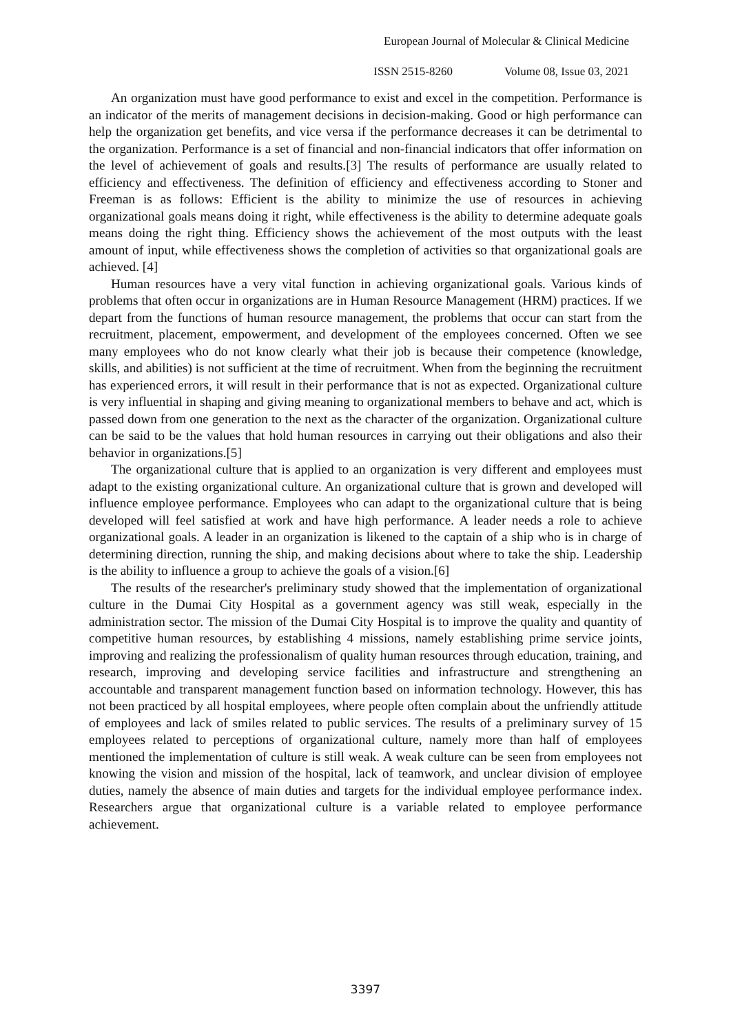European Journal of Molecular & Clinical Medicine
ISSN 2515-8260 Volume 08, Issue 03, 2021
An organization must have good performance to exist and excel in the competition. Performance is an indicator of the merits of management decisions in decision-making. Good or high performance can help the organization get benefits, and vice versa if the performance decreases it can be detrimental to the organization. Performance is a set of financial and non-financial indicators that offer information on the level of achievement of goals and results.[3] The results of performance are usually related to efficiency and effectiveness. The definition of efficiency and effectiveness according to Stoner and Freeman is as follows: Efficient is the ability to minimize the use of resources in achieving organizational goals means doing it right, while effectiveness is the ability to determine adequate goals means doing the right thing. Efficiency shows the achievement of the most outputs with the least amount of input, while effectiveness shows the completion of activities so that organizational goals are achieved. [4]
Human resources have a very vital function in achieving organizational goals. Various kinds of problems that often occur in organizations are in Human Resource Management (HRM) practices. If we depart from the functions of human resource management, the problems that occur can start from the recruitment, placement, empowerment, and development of the employees concerned. Often we see many employees who do not know clearly what their job is because their competence (knowledge, skills, and abilities) is not sufficient at the time of recruitment. When from the beginning the recruitment has experienced errors, it will result in their performance that is not as expected. Organizational culture is very influential in shaping and giving meaning to organizational members to behave and act, which is passed down from one generation to the next as the character of the organization. Organizational culture can be said to be the values that hold human resources in carrying out their obligations and also their behavior in organizations.[5]
The organizational culture that is applied to an organization is very different and employees must adapt to the existing organizational culture. An organizational culture that is grown and developed will influence employee performance. Employees who can adapt to the organizational culture that is being developed will feel satisfied at work and have high performance. A leader needs a role to achieve organizational goals. A leader in an organization is likened to the captain of a ship who is in charge of determining direction, running the ship, and making decisions about where to take the ship. Leadership is the ability to influence a group to achieve the goals of a vision.[6]
The results of the researcher's preliminary study showed that the implementation of organizational culture in the Dumai City Hospital as a government agency was still weak, especially in the administration sector. The mission of the Dumai City Hospital is to improve the quality and quantity of competitive human resources, by establishing 4 missions, namely establishing prime service joints, improving and realizing the professionalism of quality human resources through education, training, and research, improving and developing service facilities and infrastructure and strengthening an accountable and transparent management function based on information technology. However, this has not been practiced by all hospital employees, where people often complain about the unfriendly attitude of employees and lack of smiles related to public services. The results of a preliminary survey of 15 employees related to perceptions of organizational culture, namely more than half of employees mentioned the implementation of culture is still weak. A weak culture can be seen from employees not knowing the vision and mission of the hospital, lack of teamwork, and unclear division of employee duties, namely the absence of main duties and targets for the individual employee performance index. Researchers argue that organizational culture is a variable related to employee performance achievement.
3397